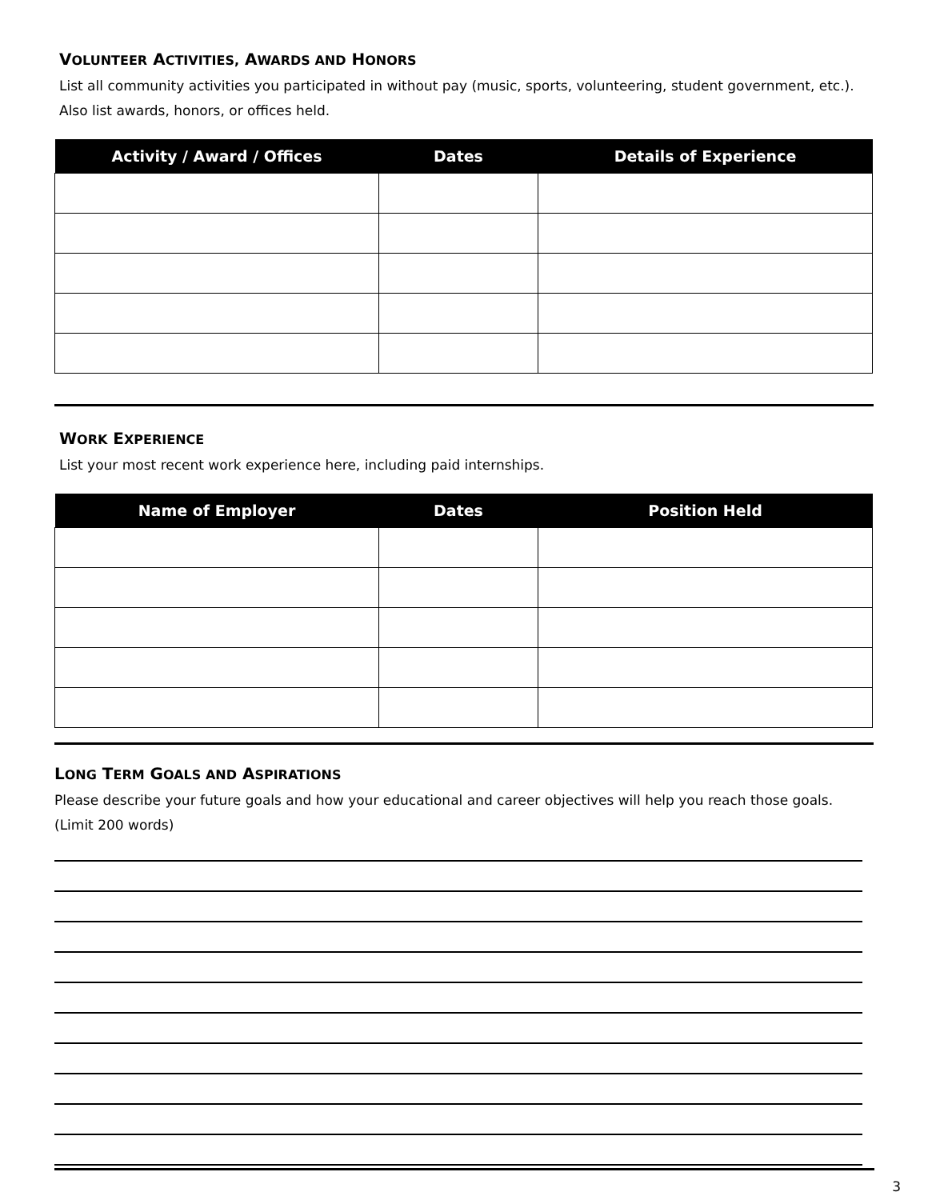VOLUNTEER ACTIVITIES, AWARDS AND HONORS
List all community activities you participated in without pay (music, sports, volunteering, student government, etc.). Also list awards, honors, or offices held.
| Activity / Award / Offices | Dates | Details of Experience |
| --- | --- | --- |
WORK EXPERIENCE
List your most recent work experience here, including paid internships.
| Name of Employer | Dates | Position Held |
| --- | --- | --- |
LONG TERM GOALS AND ASPIRATIONS
Please describe your future goals and how your educational and career objectives will help you reach those goals. (Limit 200 words)
3